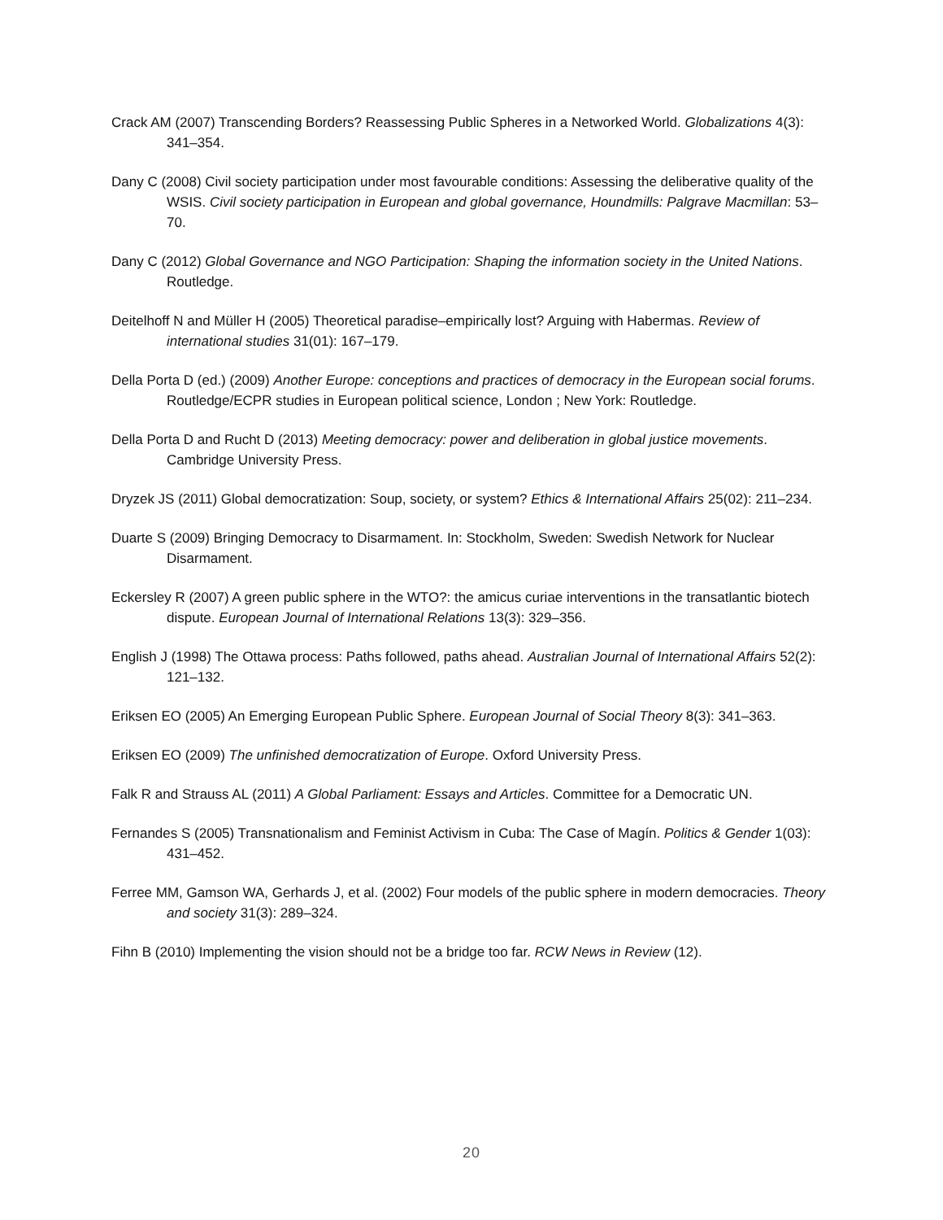Crack AM (2007) Transcending Borders? Reassessing Public Spheres in a Networked World. Globalizations 4(3): 341–354.
Dany C (2008) Civil society participation under most favourable conditions: Assessing the deliberative quality of the WSIS. Civil society participation in European and global governance, Houndmills: Palgrave Macmillan: 53–70.
Dany C (2012) Global Governance and NGO Participation: Shaping the information society in the United Nations. Routledge.
Deitelhoff N and Müller H (2005) Theoretical paradise–empirically lost? Arguing with Habermas. Review of international studies 31(01): 167–179.
Della Porta D (ed.) (2009) Another Europe: conceptions and practices of democracy in the European social forums. Routledge/ECPR studies in European political science, London ; New York: Routledge.
Della Porta D and Rucht D (2013) Meeting democracy: power and deliberation in global justice movements. Cambridge University Press.
Dryzek JS (2011) Global democratization: Soup, society, or system? Ethics & International Affairs 25(02): 211–234.
Duarte S (2009) Bringing Democracy to Disarmament. In: Stockholm, Sweden: Swedish Network for Nuclear Disarmament.
Eckersley R (2007) A green public sphere in the WTO?: the amicus curiae interventions in the transatlantic biotech dispute. European Journal of International Relations 13(3): 329–356.
English J (1998) The Ottawa process: Paths followed, paths ahead. Australian Journal of International Affairs 52(2): 121–132.
Eriksen EO (2005) An Emerging European Public Sphere. European Journal of Social Theory 8(3): 341–363.
Eriksen EO (2009) The unfinished democratization of Europe. Oxford University Press.
Falk R and Strauss AL (2011) A Global Parliament: Essays and Articles. Committee for a Democratic UN.
Fernandes S (2005) Transnationalism and Feminist Activism in Cuba: The Case of Magín. Politics & Gender 1(03): 431–452.
Ferree MM, Gamson WA, Gerhards J, et al. (2002) Four models of the public sphere in modern democracies. Theory and society 31(3): 289–324.
Fihn B (2010) Implementing the vision should not be a bridge too far. RCW News in Review (12).
20